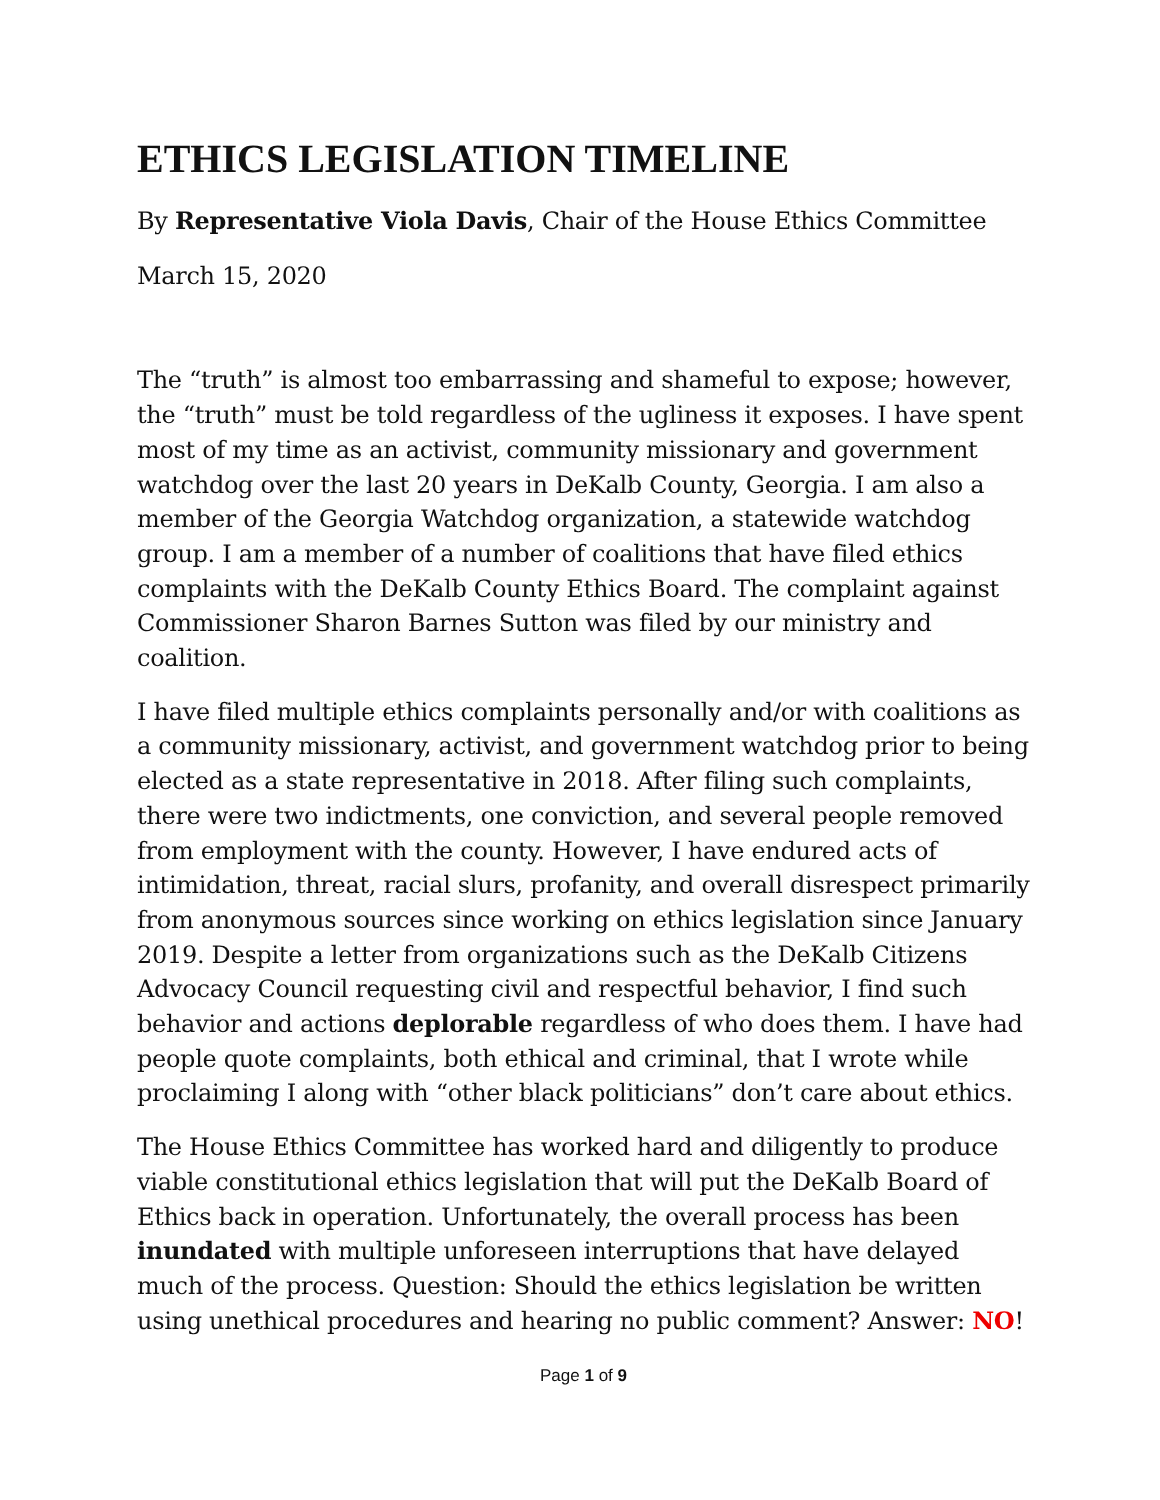ETHICS LEGISLATION TIMELINE
By Representative Viola Davis, Chair of the House Ethics Committee
March 15, 2020
The “truth” is almost too embarrassing and shameful to expose; however, the “truth” must be told regardless of the ugliness it exposes. I have spent most of my time as an activist, community missionary and government watchdog over the last 20 years in DeKalb County, Georgia. I am also a member of the Georgia Watchdog organization, a statewide watchdog group. I am a member of a number of coalitions that have filed ethics complaints with the DeKalb County Ethics Board. The complaint against Commissioner Sharon Barnes Sutton was filed by our ministry and coalition.
I have filed multiple ethics complaints personally and/or with coalitions as a community missionary, activist, and government watchdog prior to being elected as a state representative in 2018. After filing such complaints, there were two indictments, one conviction, and several people removed from employment with the county. However, I have endured acts of intimidation, threat, racial slurs, profanity, and overall disrespect primarily from anonymous sources since working on ethics legislation since January 2019. Despite a letter from organizations such as the DeKalb Citizens Advocacy Council requesting civil and respectful behavior, I find such behavior and actions deplorable regardless of who does them. I have had people quote complaints, both ethical and criminal, that I wrote while proclaiming I along with “other black politicians” don’t care about ethics.
The House Ethics Committee has worked hard and diligently to produce viable constitutional ethics legislation that will put the DeKalb Board of Ethics back in operation. Unfortunately, the overall process has been inundated with multiple unforeseen interruptions that have delayed much of the process. Question: Should the ethics legislation be written using unethical procedures and hearing no public comment? Answer: NO!
Page 1 of 9